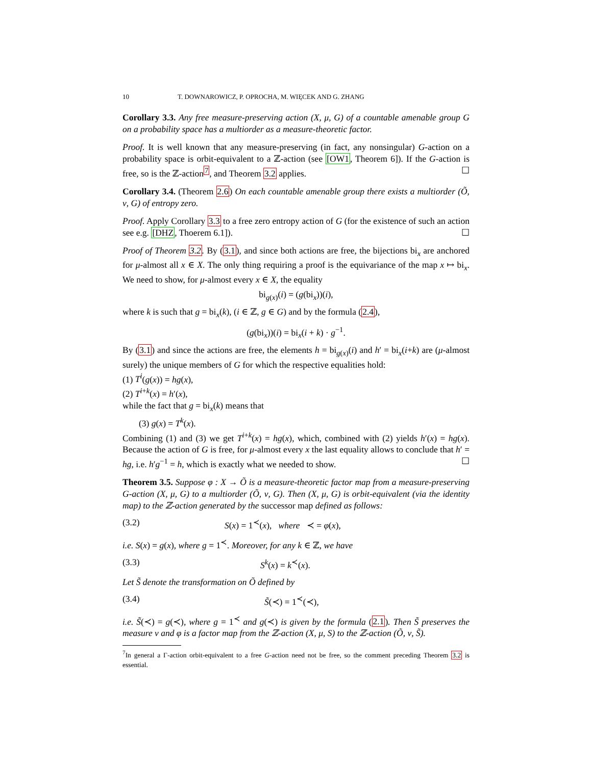10 T. DOWNAROWICZ, P. OPROCHA, M. WIĘCEK AND G. ZHANG
Corollary 3.3. Any free measure-preserving action (X, μ, G) of a countable amenable group G on a probability space has a multiorder as a measure-theoretic factor.
Proof. It is well known that any measure-preserving (in fact, any nonsingular) G-action on a probability space is orbit-equivalent to a ℤ-action (see [OW1, Theorem 6]). If the G-action is free, so is the ℤ-action<sup>7</sup>, and Theorem 3.2 applies. ☐
Corollary 3.4. (Theorem 2.6) On each countable amenable group there exists a multiorder (Õ, ν, G) of entropy zero.
Proof. Apply Corollary 3.3 to a free zero entropy action of G (for the existence of such an action see e.g. [DHZ, Thoerem 6.1]). ☐
Proof of Theorem 3.2. By (3.1), and since both actions are free, the bijections bi<sub>x</sub> are anchored for μ-almost all x ∈ X. The only thing requiring a proof is the equivariance of the map x ↦ bi<sub>x</sub>. We need to show, for μ-almost every x ∈ X, the equality
bi<sub>g(x)</sub>(i) = (g(bi<sub>x</sub>))(i),
where k is such that g = bi<sub>x</sub>(k), (i ∈ ℤ, g ∈ G) and by the formula (2.4),
(g(bi<sub>x</sub>))(i) = bi<sub>x</sub>(i + k) · g<sup>−1</sup>.
By (3.1) and since the actions are free, the elements h = bi<sub>g(x)</sub>(i) and h′ = bi<sub>x</sub>(i+k) are (μ-almost surely) the unique members of G for which the respective equalities hold:
(1) T<sup>i</sup>(g(x)) = hg(x),
(2) T<sup>i+k</sup>(x) = h′(x),
while the fact that g = bi<sub>x</sub>(k) means that
(3) g(x) = T<sup>k</sup>(x).
Combining (1) and (3) we get T<sup>i+k</sup>(x) = hg(x), which, combined with (2) yields h′(x) = hg(x). Because the action of G is free, for μ-almost every x the last equality allows to conclude that h′ = hg, i.e. h′g<sup>−1</sup> = h, which is exactly what we needed to show. ☐
Theorem 3.5. Suppose φ : X → Õ is a measure-theoretic factor map from a measure-preserving G-action (X, μ, G) to a multiorder (Õ, ν, G). Then (X, μ, G) is orbit-equivalent (via the identity map) to the ℤ-action generated by the successor map defined as follows:
(3.2) S(x) = 1<sup>≺</sup>(x), where ≺ = φ(x),
i.e. S(x) = g(x), where g = 1<sup>≺</sup>. Moreover, for any k ∈ ℤ, we have
(3.3) S<sup>k</sup>(x) = k<sup>≺</sup>(x).
Let S̃ denote the transformation on Õ defined by
(3.4) S̃(≺) = 1<sup>≺</sup>(≺),
i.e. S̃(≺) = g(≺), where g = 1<sup>≺</sup> and g(≺) is given by the formula (2.1). Then S̃ preserves the measure ν and φ is a factor map from the ℤ-action (X, μ, S) to the ℤ-action (Õ, ν, S̃).
<sup>7</sup> In general a Γ-action orbit-equivalent to a free G-action need not be free, so the comment preceding Theorem 3.2 is essential.